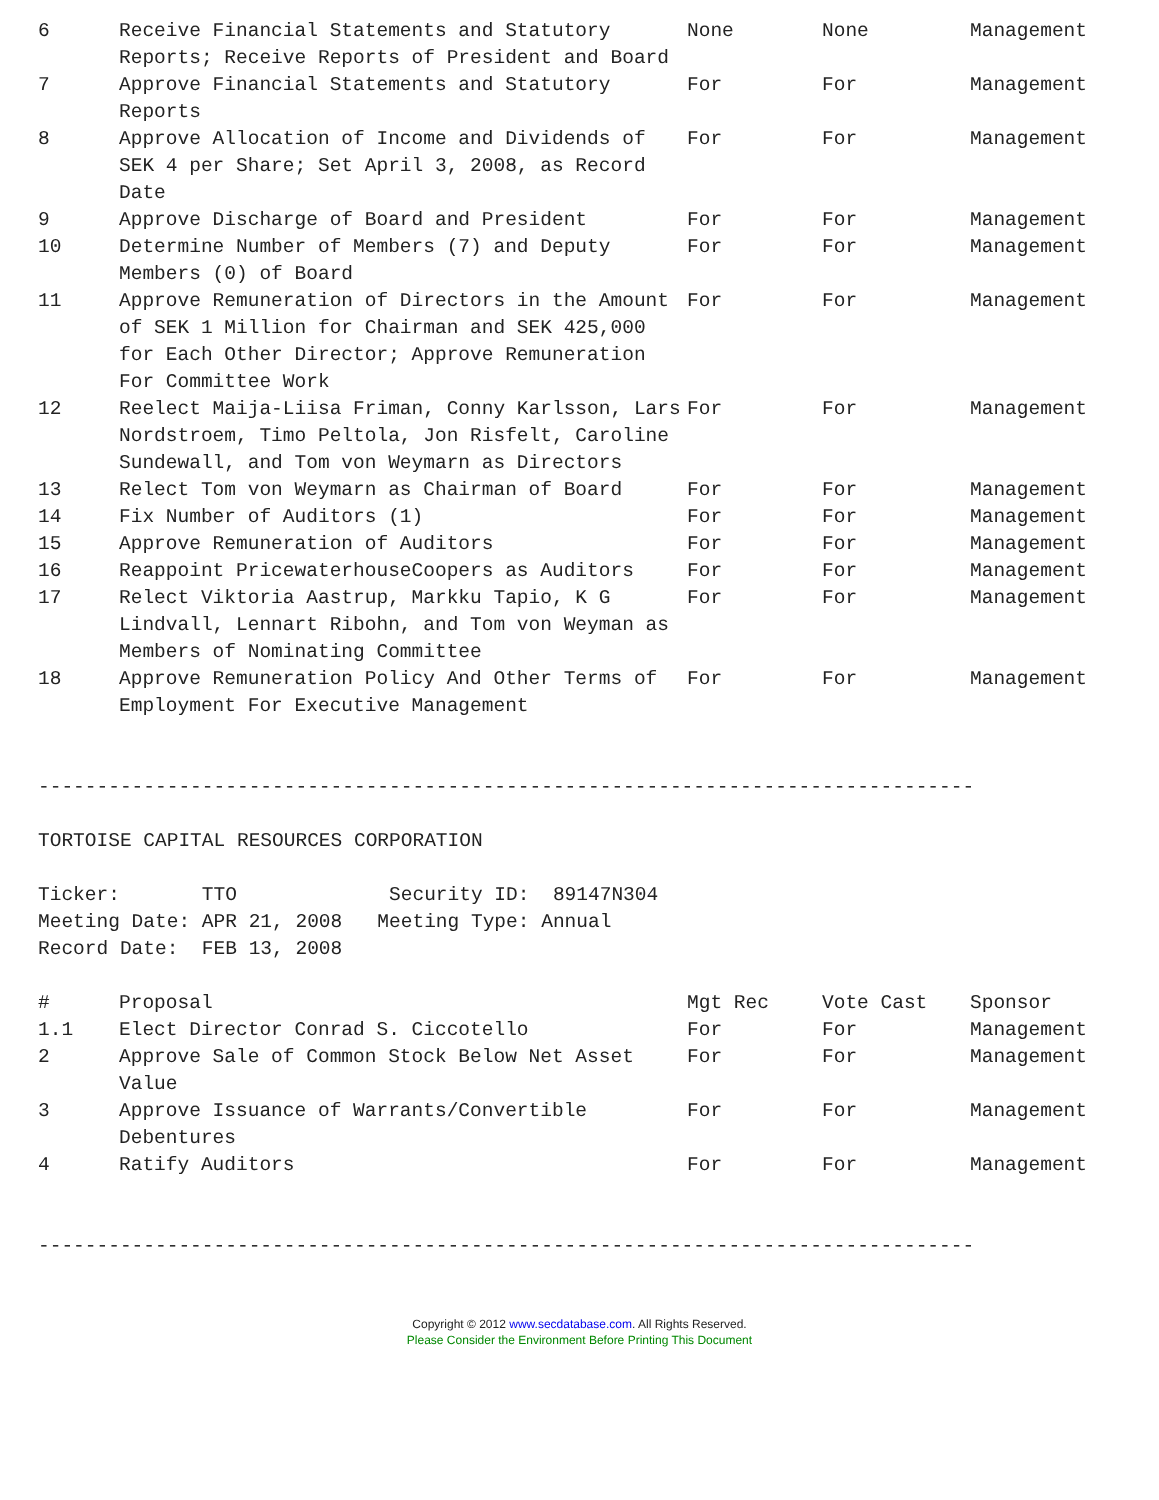| 6 | Receive Financial Statements and Statutory Reports; Receive Reports of President and Board | None | None | Management |
| 7 | Approve Financial Statements and Statutory Reports | For | For | Management |
| 8 | Approve Allocation of Income and Dividends of SEK 4 per Share; Set April 3, 2008, as Record Date | For | For | Management |
| 9 | Approve Discharge of Board and President | For | For | Management |
| 10 | Determine Number of Members (7) and Deputy Members (0) of Board | For | For | Management |
| 11 | Approve Remuneration of Directors in the Amount of SEK 1 Million for Chairman and SEK 425,000 for Each Other Director; Approve Remuneration For Committee Work | For | For | Management |
| 12 | Reelect Maija-Liisa Friman, Conny Karlsson, Lars Nordstroem, Timo Peltola, Jon Risfelt, Caroline Sundewall, and Tom von Weymarn as Directors | For | For | Management |
| 13 | Relect Tom von Weymarn as Chairman of Board | For | For | Management |
| 14 | Fix Number of Auditors (1) | For | For | Management |
| 15 | Approve Remuneration of Auditors | For | For | Management |
| 16 | Reappoint PricewaterhouseCoopers as Auditors | For | For | Management |
| 17 | Relect Viktoria Aastrup, Markku Tapio, K G Lindvall, Lennart Ribohn, and Tom von Weyman as Members of Nominating Committee | For | For | Management |
| 18 | Approve Remuneration Policy And Other Terms of Employment For Executive Management | For | For | Management |
--------------------------------------------------------------------------------
TORTOISE CAPITAL RESOURCES CORPORATION
Ticker: TTO Security ID: 89147N304 Meeting Date: APR 21, 2008 Meeting Type: Annual Record Date: FEB 13, 2008
| # | Proposal | Mgt Rec | Vote Cast | Sponsor |
| --- | --- | --- | --- | --- |
| 1.1 | Elect Director Conrad S. Ciccotello | For | For | Management |
| 2 | Approve Sale of Common Stock Below Net Asset Value | For | For | Management |
| 3 | Approve Issuance of Warrants/Convertible Debentures | For | For | Management |
| 4 | Ratify Auditors | For | For | Management |
--------------------------------------------------------------------------------
Copyright © 2012 www.secdatabase.com. All Rights Reserved.
Please Consider the Environment Before Printing This Document